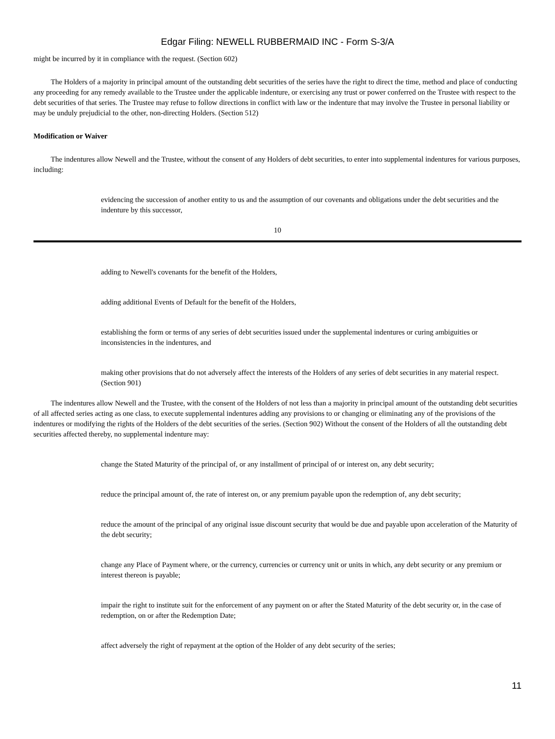Edgar Filing: NEWELL RUBBERMAID INC - Form S-3/A
might be incurred by it in compliance with the request. (Section 602)
The Holders of a majority in principal amount of the outstanding debt securities of the series have the right to direct the time, method and place of conducting any proceeding for any remedy available to the Trustee under the applicable indenture, or exercising any trust or power conferred on the Trustee with respect to the debt securities of that series. The Trustee may refuse to follow directions in conflict with law or the indenture that may involve the Trustee in personal liability or may be unduly prejudicial to the other, non-directing Holders. (Section 512)
Modification or Waiver
The indentures allow Newell and the Trustee, without the consent of any Holders of debt securities, to enter into supplemental indentures for various purposes, including:
evidencing the succession of another entity to us and the assumption of our covenants and obligations under the debt securities and the indenture by this successor,
10
adding to Newell's covenants for the benefit of the Holders,
adding additional Events of Default for the benefit of the Holders,
establishing the form or terms of any series of debt securities issued under the supplemental indentures or curing ambiguities or inconsistencies in the indentures, and
making other provisions that do not adversely affect the interests of the Holders of any series of debt securities in any material respect. (Section 901)
The indentures allow Newell and the Trustee, with the consent of the Holders of not less than a majority in principal amount of the outstanding debt securities of all affected series acting as one class, to execute supplemental indentures adding any provisions to or changing or eliminating any of the provisions of the indentures or modifying the rights of the Holders of the debt securities of the series. (Section 902) Without the consent of the Holders of all the outstanding debt securities affected thereby, no supplemental indenture may:
change the Stated Maturity of the principal of, or any installment of principal of or interest on, any debt security;
reduce the principal amount of, the rate of interest on, or any premium payable upon the redemption of, any debt security;
reduce the amount of the principal of any original issue discount security that would be due and payable upon acceleration of the Maturity of the debt security;
change any Place of Payment where, or the currency, currencies or currency unit or units in which, any debt security or any premium or interest thereon is payable;
impair the right to institute suit for the enforcement of any payment on or after the Stated Maturity of the debt security or, in the case of redemption, on or after the Redemption Date;
affect adversely the right of repayment at the option of the Holder of any debt security of the series;
11